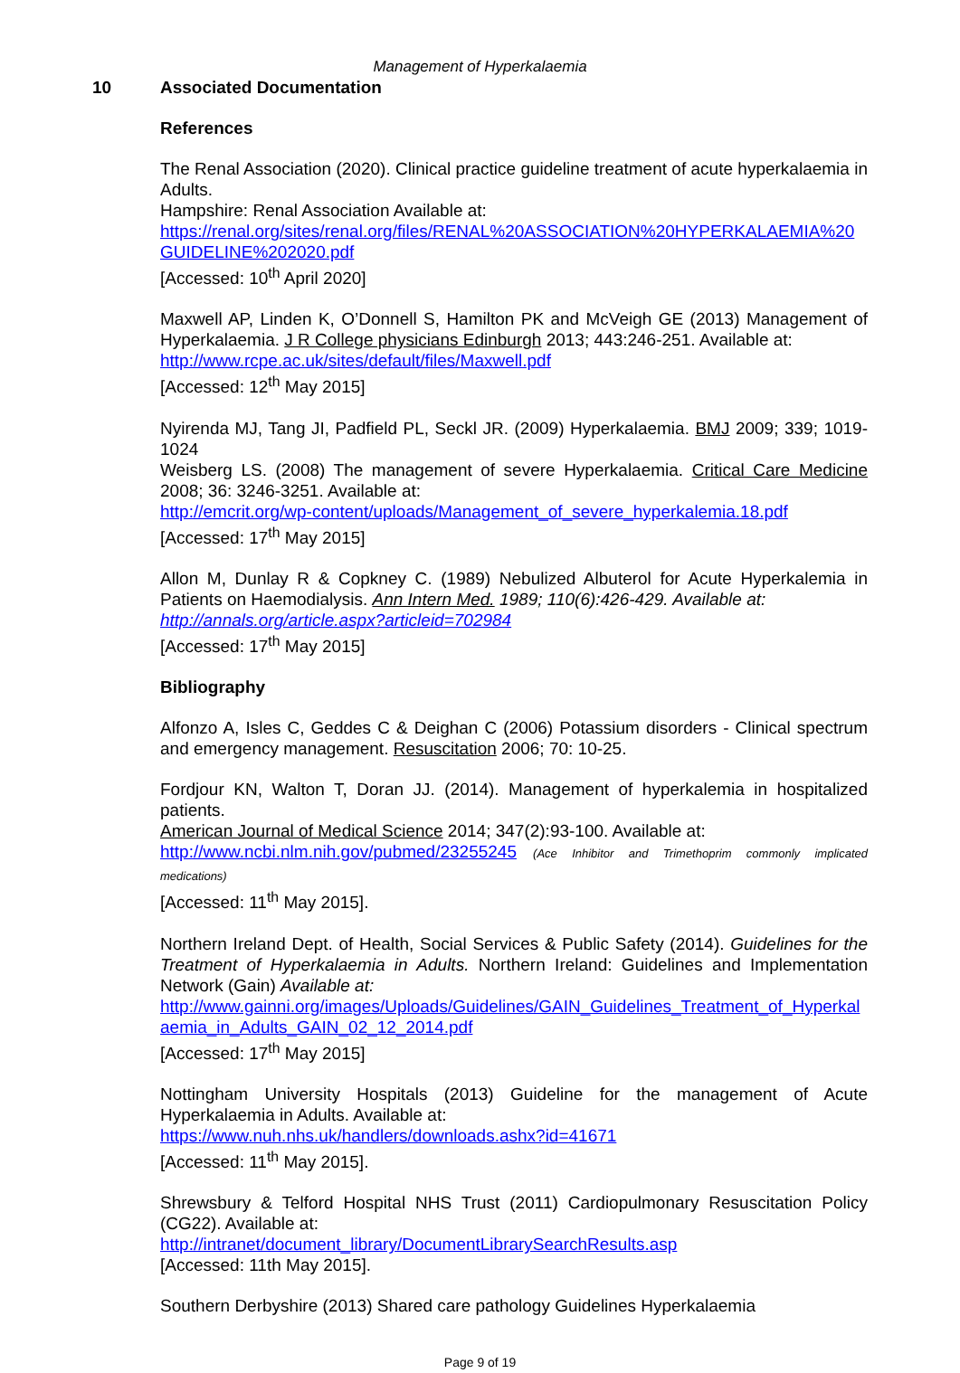Management of Hyperkalaemia
10 Associated Documentation
References
The Renal Association (2020). Clinical practice guideline treatment of acute hyperkalaemia in Adults.
Hampshire: Renal Association Available at:
https://renal.org/sites/renal.org/files/RENAL%20ASSOCIATION%20HYPERKALAEMIA%20GUIDELINE%202020.pdf
[Accessed: 10<sup>th</sup> April 2020]
Maxwell AP, Linden K, O’Donnell S, Hamilton PK and McVeigh GE (2013) Management of Hyperkalaemia. J R College physicians Edinburgh 2013; 443:246-251. Available at:
http://www.rcpe.ac.uk/sites/default/files/Maxwell.pdf
[Accessed: 12<sup>th</sup> May 2015]
Nyirenda MJ, Tang JI, Padfield PL, Seckl JR. (2009) Hyperkalaemia. BMJ 2009; 339; 1019-1024
Weisberg LS. (2008) The management of severe Hyperkalaemia. Critical Care Medicine 2008; 36: 3246-3251. Available at:
http://emcrit.org/wp-content/uploads/Management_of_severe_hyperkalemia.18.pdf
[Accessed: 17<sup>th</sup> May 2015]
Allon M, Dunlay R & Copkney C. (1989) Nebulized Albuterol for Acute Hyperkalemia in Patients on Haemodialysis. Ann Intern Med. 1989; 110(6):426-429. Available at:
http://annals.org/article.aspx?articleid=702984
[Accessed: 17<sup>th</sup> May 2015]
Bibliography
Alfonzo A, Isles C, Geddes C & Deighan C (2006) Potassium disorders - Clinical spectrum and emergency management. Resuscitation 2006; 70: 10-25.
Fordjour KN, Walton T, Doran JJ. (2014). Management of hyperkalemia in hospitalized patients.
American Journal of Medical Science 2014; 347(2):93-100. Available at:
http://www.ncbi.nlm.nih.gov/pubmed/23255245 (Ace Inhibitor and Trimethoprim commonly implicated medications)
[Accessed: 11<sup>th</sup> May 2015].
Northern Ireland Dept. of Health, Social Services & Public Safety (2014). Guidelines for the Treatment of Hyperkalaemia in Adults. Northern Ireland: Guidelines and Implementation Network (Gain) Available at:
http://www.gainni.org/images/Uploads/Guidelines/GAIN_Guidelines_Treatment_of_Hyperkalaemia_in_Adults_GAIN_02_12_2014.pdf
[Accessed: 17<sup>th</sup> May 2015]
Nottingham University Hospitals (2013) Guideline for the management of Acute Hyperkalaemia in Adults. Available at:
https://www.nuh.nhs.uk/handlers/downloads.ashx?id=41671
[Accessed: 11<sup>th</sup> May 2015].
Shrewsbury & Telford Hospital NHS Trust (2011) Cardiopulmonary Resuscitation Policy (CG22). Available at:
http://intranet/document_library/DocumentLibrarySearchResults.asp
[Accessed: 11th May 2015].
Southern Derbyshire (2013) Shared care pathology Guidelines Hyperkalaemia
Page 9 of 19